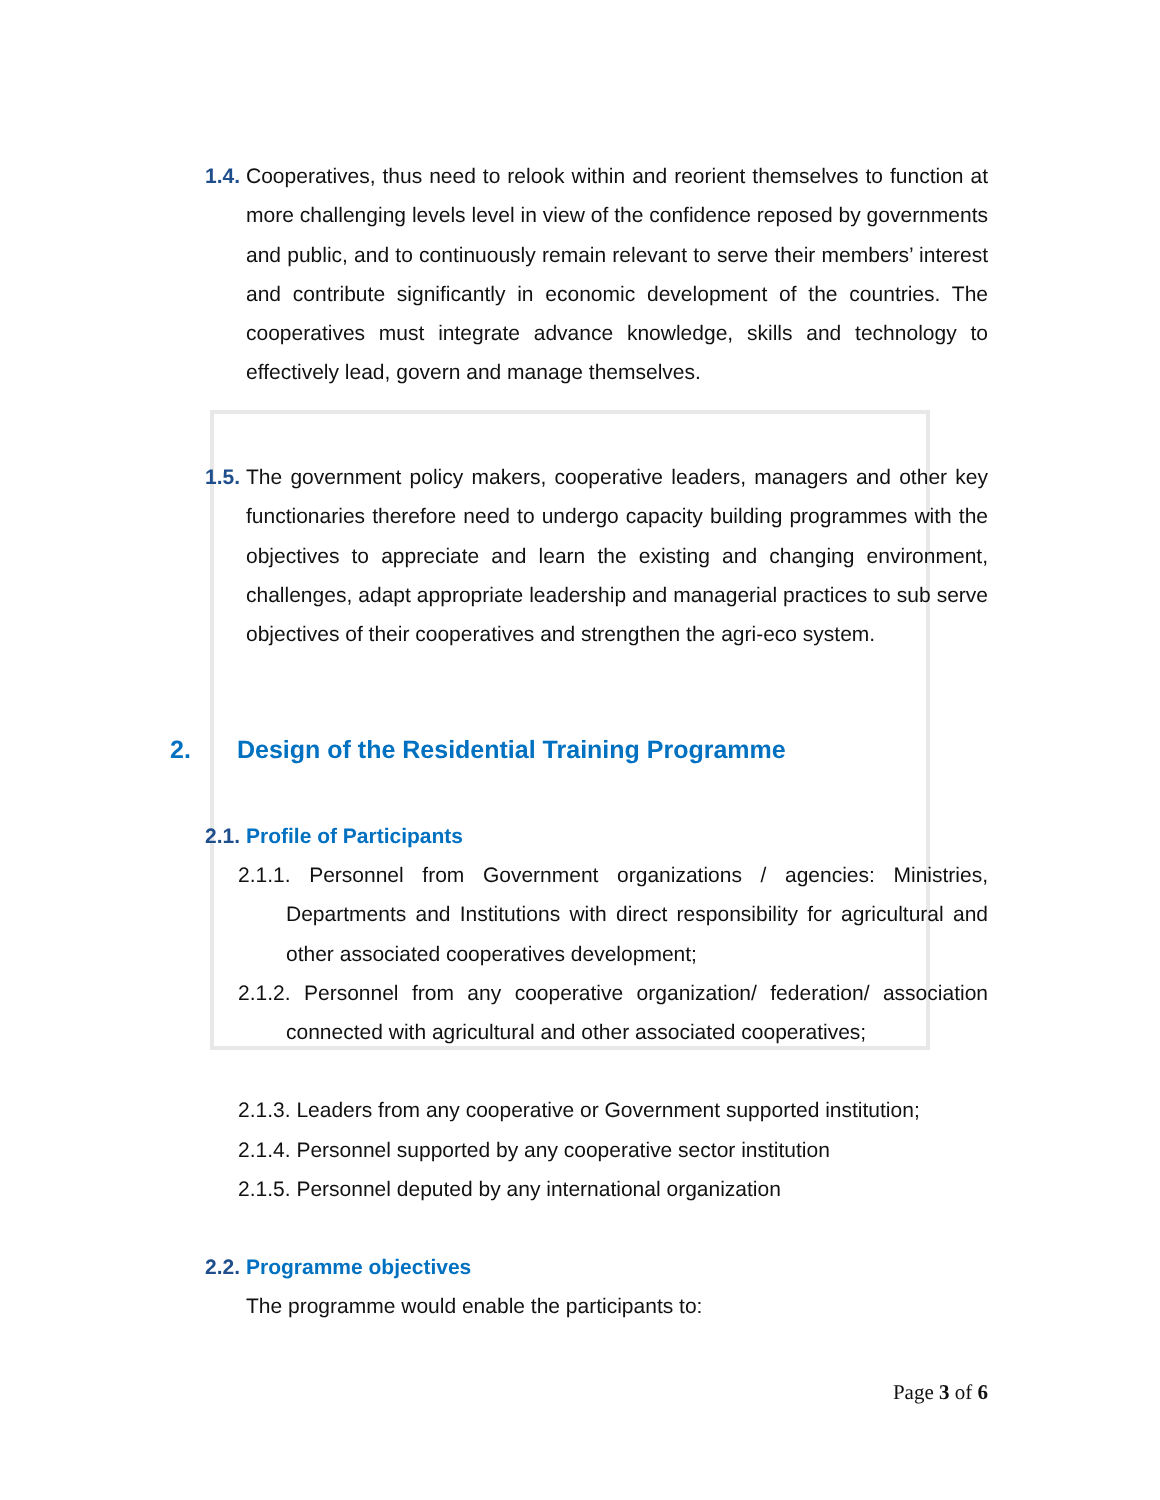1.4.
Cooperatives, thus need to relook within and reorient themselves to function at more challenging levels level in view of the confidence reposed by governments and public, and to continuously remain relevant to serve their members’ interest and contribute significantly in economic development of the countries. The cooperatives must integrate advance knowledge, skills and technology to effectively lead, govern and manage themselves.
1.5.
The government policy makers, cooperative leaders, managers and other key functionaries therefore need to undergo capacity building programmes with the objectives to appreciate and learn the existing and changing environment, challenges, adapt appropriate leadership and managerial practices to sub serve objectives of their cooperatives and strengthen the agri-eco system.
2. Design of the Residential Training Programme
2.1.
Profile of Participants
2.1.1. Personnel from Government organizations / agencies: Ministries, Departments and Institutions with direct responsibility for agricultural and other associated cooperatives development;
2.1.2. Personnel from any cooperative organization/ federation/ association connected with agricultural and other associated cooperatives;
2.1.3. Leaders from any cooperative or Government supported institution;
2.1.4. Personnel supported by any cooperative sector institution
2.1.5. Personnel deputed by any international organization
2.2.
Programme objectives
The programme would enable the participants to:
Page 3 of 6